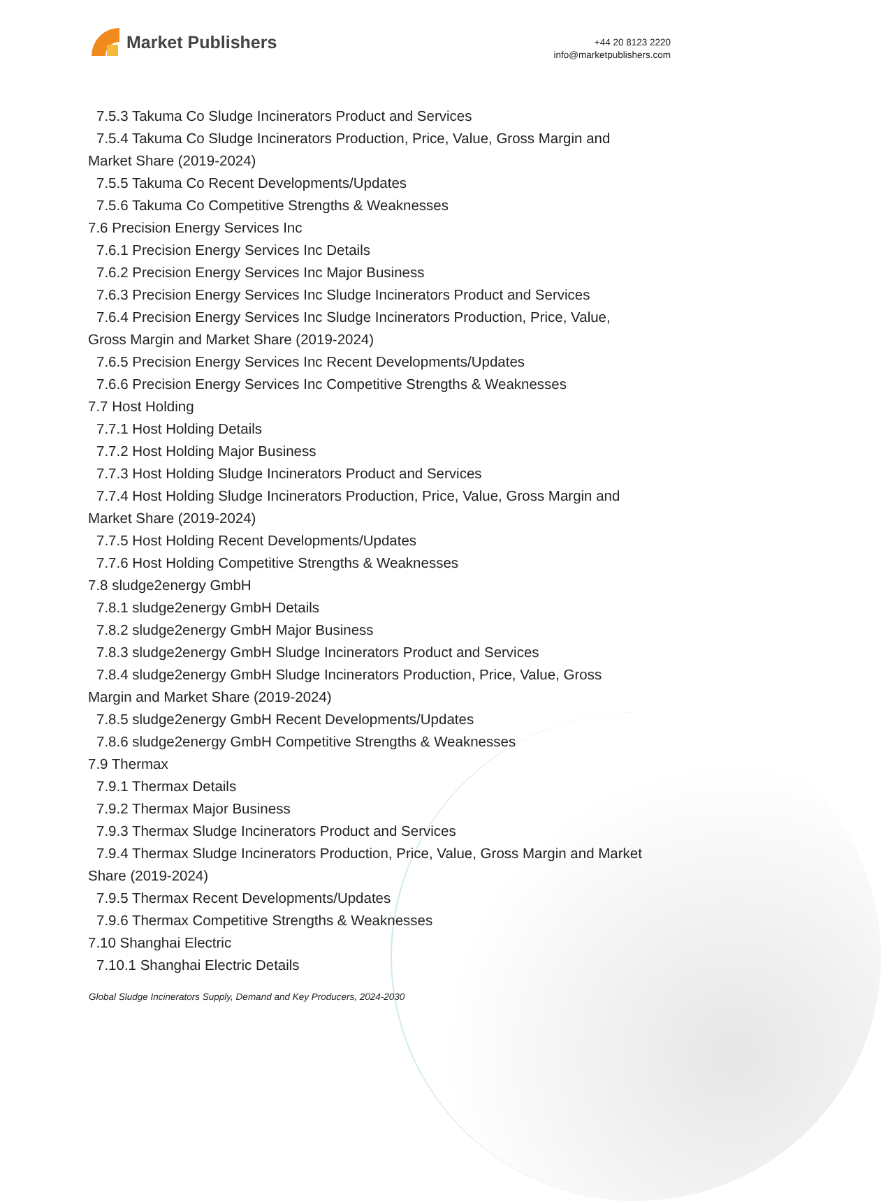Market Publishers
+44 20 8123 2220
info@marketpublishers.com
7.5.3 Takuma Co Sludge Incinerators Product and Services
7.5.4 Takuma Co Sludge Incinerators Production, Price, Value, Gross Margin and
Market Share (2019-2024)
7.5.5 Takuma Co Recent Developments/Updates
7.5.6 Takuma Co Competitive Strengths & Weaknesses
7.6 Precision Energy Services Inc
7.6.1 Precision Energy Services Inc Details
7.6.2 Precision Energy Services Inc Major Business
7.6.3 Precision Energy Services Inc Sludge Incinerators Product and Services
7.6.4 Precision Energy Services Inc Sludge Incinerators Production, Price, Value,
Gross Margin and Market Share (2019-2024)
7.6.5 Precision Energy Services Inc Recent Developments/Updates
7.6.6 Precision Energy Services Inc Competitive Strengths & Weaknesses
7.7 Host Holding
7.7.1 Host Holding Details
7.7.2 Host Holding Major Business
7.7.3 Host Holding Sludge Incinerators Product and Services
7.7.4 Host Holding Sludge Incinerators Production, Price, Value, Gross Margin and
Market Share (2019-2024)
7.7.5 Host Holding Recent Developments/Updates
7.7.6 Host Holding Competitive Strengths & Weaknesses
7.8 sludge2energy GmbH
7.8.1 sludge2energy GmbH Details
7.8.2 sludge2energy GmbH Major Business
7.8.3 sludge2energy GmbH Sludge Incinerators Product and Services
7.8.4 sludge2energy GmbH Sludge Incinerators Production, Price, Value, Gross
Margin and Market Share (2019-2024)
7.8.5 sludge2energy GmbH Recent Developments/Updates
7.8.6 sludge2energy GmbH Competitive Strengths & Weaknesses
7.9 Thermax
7.9.1 Thermax Details
7.9.2 Thermax Major Business
7.9.3 Thermax Sludge Incinerators Product and Services
7.9.4 Thermax Sludge Incinerators Production, Price, Value, Gross Margin and Market
Share (2019-2024)
7.9.5 Thermax Recent Developments/Updates
7.9.6 Thermax Competitive Strengths & Weaknesses
7.10 Shanghai Electric
7.10.1 Shanghai Electric Details
Global Sludge Incinerators Supply, Demand and Key Producers, 2024-2030